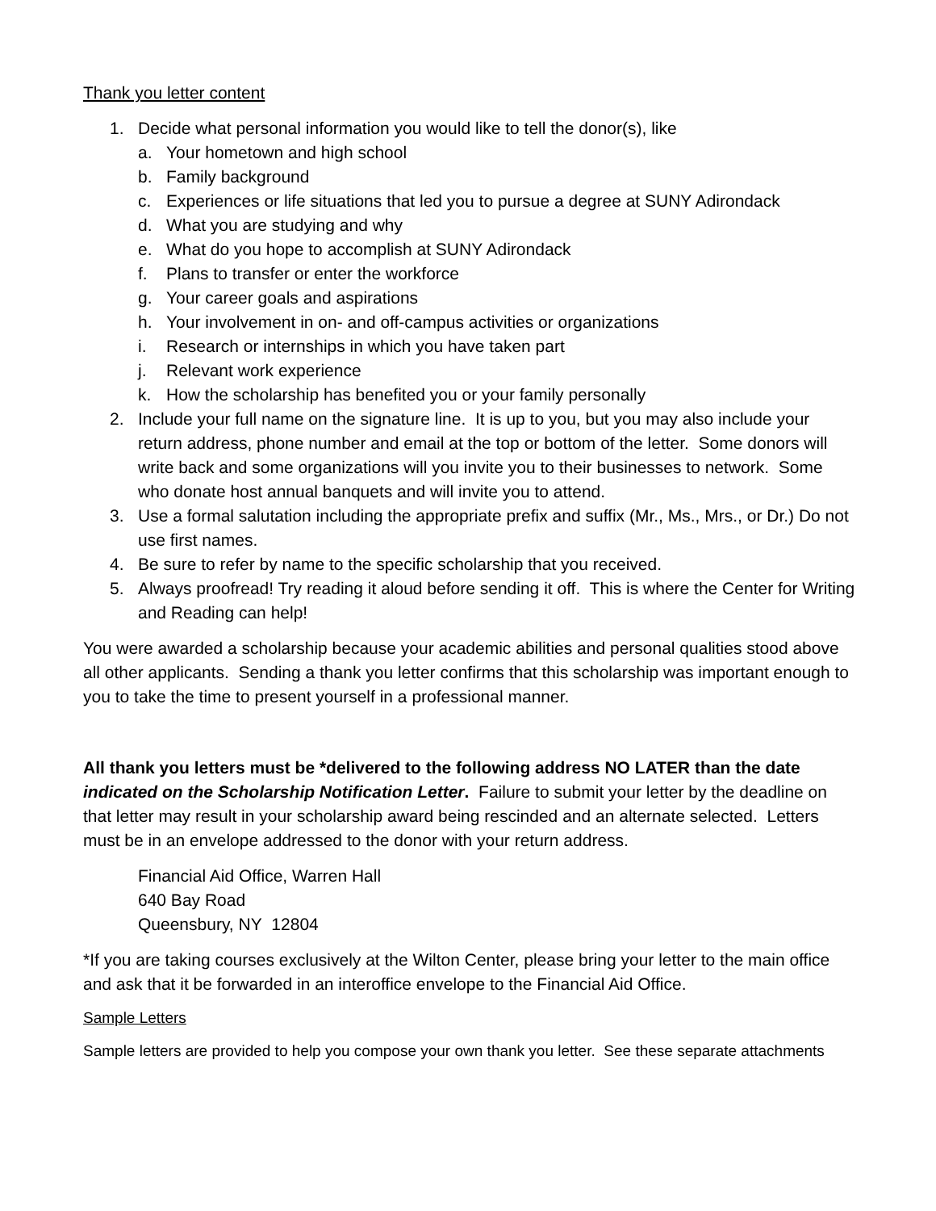Thank you letter content
1. Decide what personal information you would like to tell the donor(s), like
a. Your hometown and high school
b. Family background
c. Experiences or life situations that led you to pursue a degree at SUNY Adirondack
d. What you are studying and why
e. What do you hope to accomplish at SUNY Adirondack
f. Plans to transfer or enter the workforce
g. Your career goals and aspirations
h. Your involvement in on- and off-campus activities or organizations
i. Research or internships in which you have taken part
j. Relevant work experience
k. How the scholarship has benefited you or your family personally
2. Include your full name on the signature line. It is up to you, but you may also include your return address, phone number and email at the top or bottom of the letter. Some donors will write back and some organizations will you invite you to their businesses to network. Some who donate host annual banquets and will invite you to attend.
3. Use a formal salutation including the appropriate prefix and suffix (Mr., Ms., Mrs., or Dr.) Do not use first names.
4. Be sure to refer by name to the specific scholarship that you received.
5. Always proofread! Try reading it aloud before sending it off. This is where the Center for Writing and Reading can help!
You were awarded a scholarship because your academic abilities and personal qualities stood above all other applicants. Sending a thank you letter confirms that this scholarship was important enough to you to take the time to present yourself in a professional manner.
All thank you letters must be *delivered to the following address NO LATER than the date indicated on the Scholarship Notification Letter. Failure to submit your letter by the deadline on that letter may result in your scholarship award being rescinded and an alternate selected. Letters must be in an envelope addressed to the donor with your return address.
Financial Aid Office, Warren Hall
640 Bay Road
Queensbury, NY 12804
*If you are taking courses exclusively at the Wilton Center, please bring your letter to the main office and ask that it be forwarded in an interoffice envelope to the Financial Aid Office.
Sample Letters
Sample letters are provided to help you compose your own thank you letter. See these separate attachments